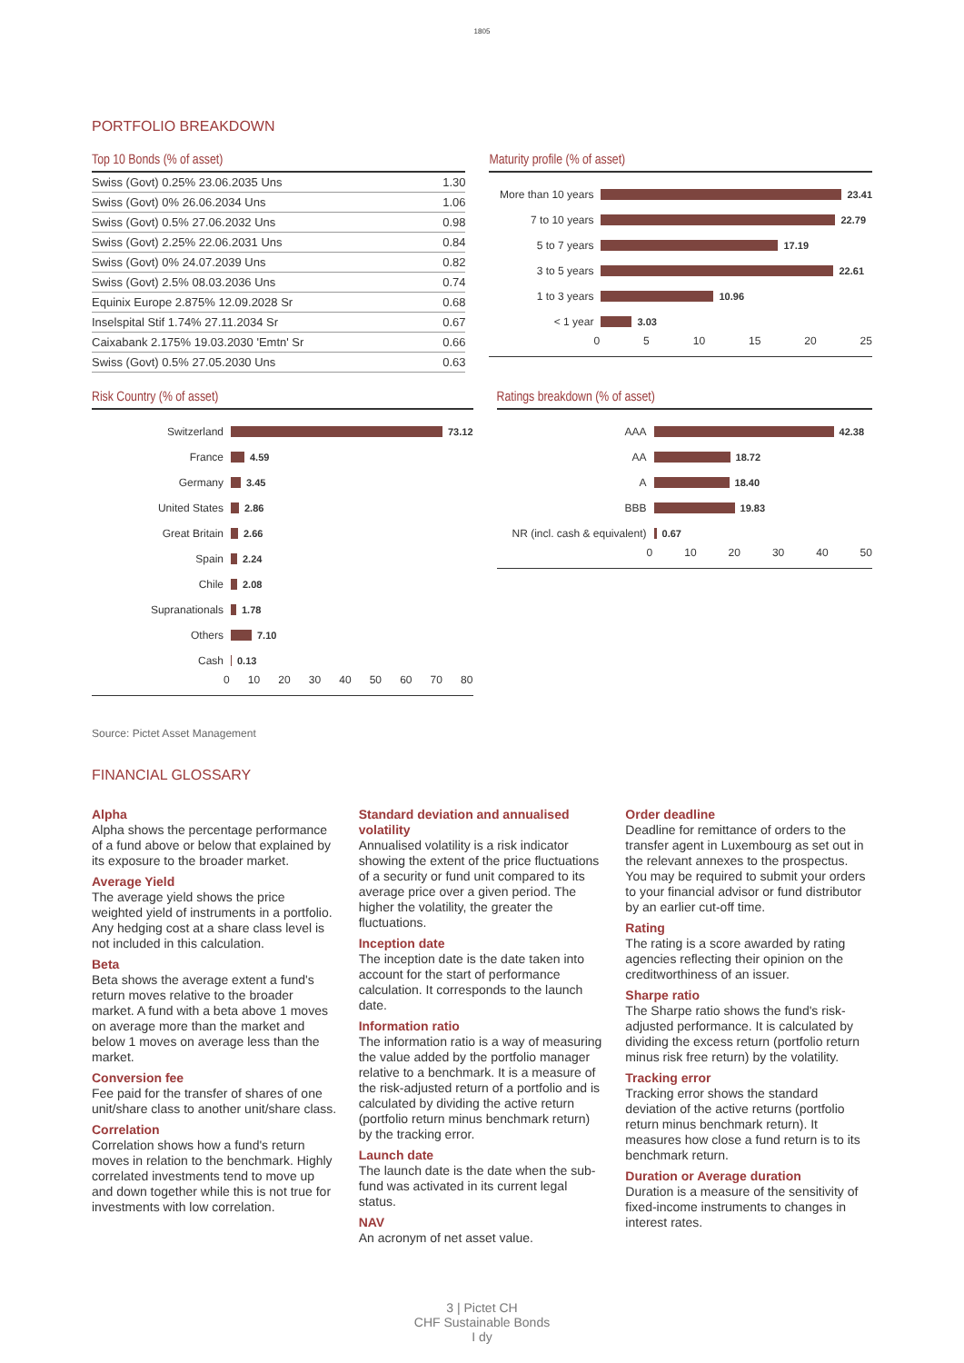1805
PORTFOLIO BREAKDOWN
Top 10 Bonds (% of asset)
| Swiss (Govt) 0.25% 23.06.2035 Uns | 1.30 |
| Swiss (Govt) 0% 26.06.2034 Uns | 1.06 |
| Swiss (Govt) 0.5% 27.06.2032 Uns | 0.98 |
| Swiss (Govt) 2.25% 22.06.2031 Uns | 0.84 |
| Swiss (Govt) 0% 24.07.2039 Uns | 0.82 |
| Swiss (Govt) 2.5% 08.03.2036 Uns | 0.74 |
| Equinix Europe 2.875% 12.09.2028 Sr | 0.68 |
| Inselspital Stif 1.74% 27.11.2034 Sr | 0.67 |
| Caixabank 2.175% 19.03.2030 'Emtn' Sr | 0.66 |
| Swiss (Govt) 0.5% 27.05.2030 Uns | 0.63 |
Maturity profile (% of asset)
More than 10 years 23.41
7 to 10 years 22.79
5 to 7 years 17.19
3 to 5 years 22.61
1 to 3 years 10.96
< 1 year 3.03
0 5 10 15 20 25
Risk Country (% of asset)
Switzerland 73.12
France 4.59
Germany 3.45
United States 2.86
Great Britain 2.66
Spain 2.24
Chile 2.08
Supranationals 1.78
Others 7.10
Cash 0.13
0 10 20 30 40 50 60 70 80
Ratings breakdown (% of asset)
AAA 42.38
AA 18.72
A 18.40
BBB 19.83
NR (incl. cash & equivalent) 0.67
0 10 20 30 40 50
Source: Pictet Asset Management
FINANCIAL GLOSSARY
Alpha
Alpha shows the percentage performance of a fund above or below that explained by its exposure to the broader market.
Average Yield
The average yield shows the price weighted yield of instruments in a portfolio. Any hedging cost at a share class level is not included in this calculation.
Beta
Beta shows the average extent a fund's return moves relative to the broader market. A fund with a beta above 1 moves on average more than the market and below 1 moves on average less than the market.
Conversion fee
Fee paid for the transfer of shares of one unit/share class to another unit/share class.
Correlation
Correlation shows how a fund's return moves in relation to the benchmark. Highly correlated investments tend to move up and down together while this is not true for investments with low correlation.
Standard deviation and annualised volatility
Annualised volatility is a risk indicator showing the extent of the price fluctuations of a security or fund unit compared to its average price over a given period. The higher the volatility, the greater the fluctuations.
Inception date
The inception date is the date taken into account for the start of performance calculation. It corresponds to the launch date.
Information ratio
The information ratio is a way of measuring the value added by the portfolio manager relative to a benchmark. It is a measure of the risk-adjusted return of a portfolio and is calculated by dividing the active return (portfolio return minus benchmark return) by the tracking error.
Launch date
The launch date is the date when the sub-fund was activated in its current legal status.
NAV
An acronym of net asset value.
Order deadline
Deadline for remittance of orders to the transfer agent in Luxembourg as set out in the relevant annexes to the prospectus. You may be required to submit your orders to your financial advisor or fund distributor by an earlier cut-off time.
Rating
The rating is a score awarded by rating agencies reflecting their opinion on the creditworthiness of an issuer.
Sharpe ratio
The Sharpe ratio shows the fund's risk-adjusted performance. It is calculated by dividing the excess return (portfolio return minus risk free return) by the volatility.
Tracking error
Tracking error shows the standard deviation of the active returns (portfolio return minus benchmark return). It measures how close a fund return is to its benchmark return.
Duration or Average duration
Duration is a measure of the sensitivity of fixed-income instruments to changes in interest rates.
3 | Pictet CH
CHF Sustainable Bonds
I dy